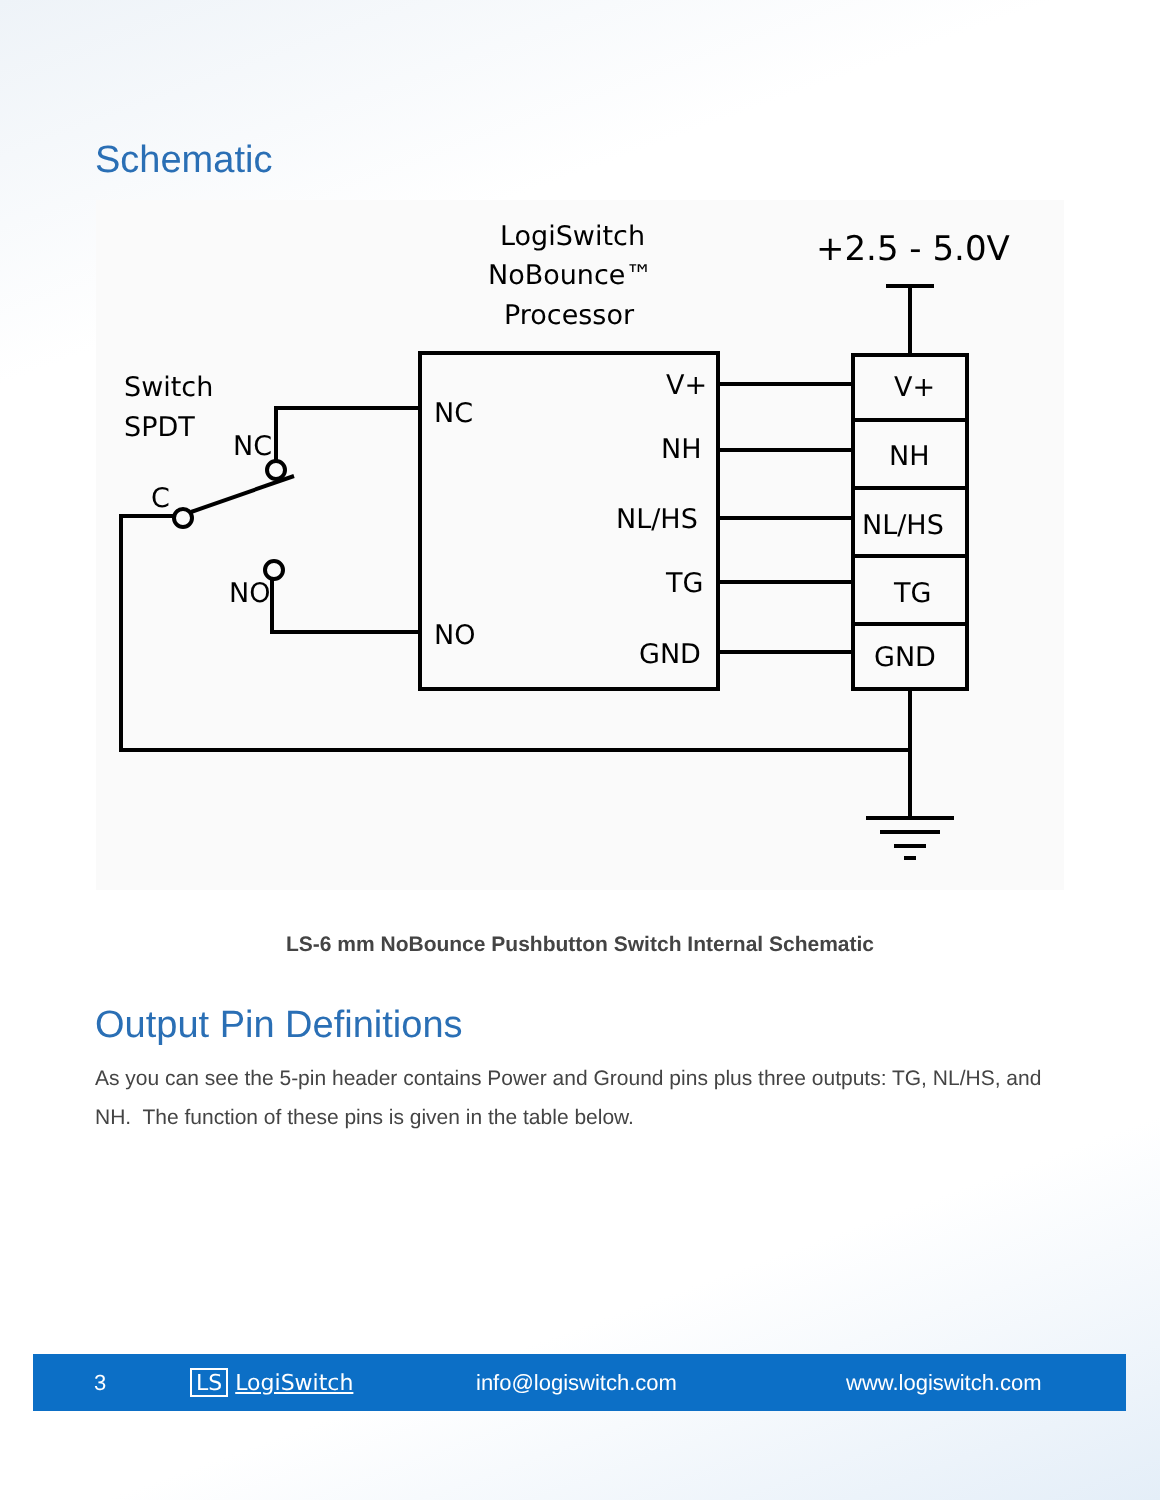Schematic
LogiSwitch
NoBounce™
Processor
+2.5 - 5.0V
Switch
SPDT
NC
C
NO
NC
NO
V+
NH
NL/HS
TG
GND
V+
NH
NL/HS
TG
GND
LS-6 mm NoBounce Pushbutton Switch Internal Schematic
Output Pin Definitions
As you can see the 5-pin header contains Power and Ground pins plus three outputs: TG, NL/HS, and NH. The function of these pins is given in the table below.
3 LS LogiSwitch info@logiswitch.com www.logiswitch.com